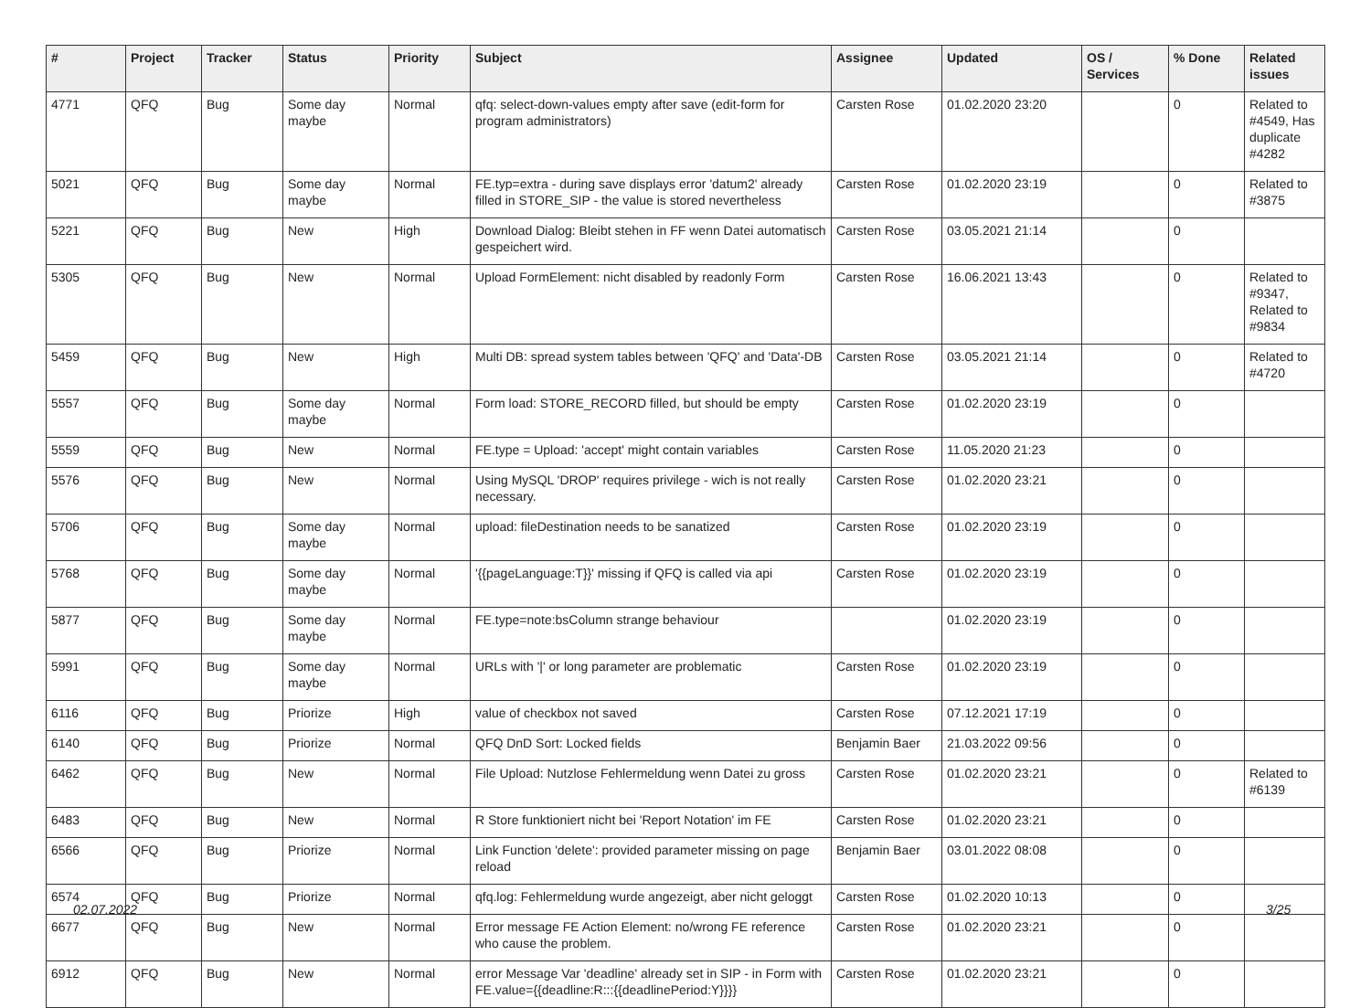| # | Project | Tracker | Status | Priority | Subject | Assignee | Updated | OS / Services | % Done | Related issues |
| --- | --- | --- | --- | --- | --- | --- | --- | --- | --- | --- |
| 4771 | QFQ | Bug | Some day maybe | Normal | qfq: select-down-values empty after save (edit-form for program administrators) | Carsten Rose | 01.02.2020 23:20 | | 0 | Related to #4549, Has duplicate #4282 |
| 5021 | QFQ | Bug | Some day maybe | Normal | FE.typ=extra - during save displays error 'datum2' already filled in STORE_SIP - the value is stored nevertheless | Carsten Rose | 01.02.2020 23:19 | | 0 | Related to #3875 |
| 5221 | QFQ | Bug | New | High | Download Dialog: Bleibt stehen in FF wenn Datei automatisch gespeichert wird. | Carsten Rose | 03.05.2021 21:14 | | 0 | |
| 5305 | QFQ | Bug | New | Normal | Upload FormElement: nicht disabled by readonly Form | Carsten Rose | 16.06.2021 13:43 | | 0 | Related to #9347, Related to #9834 |
| 5459 | QFQ | Bug | New | High | Multi DB: spread system tables between 'QFQ' and 'Data'-DB | Carsten Rose | 03.05.2021 21:14 | | 0 | Related to #4720 |
| 5557 | QFQ | Bug | Some day maybe | Normal | Form load: STORE_RECORD filled, but should be empty | Carsten Rose | 01.02.2020 23:19 | | 0 | |
| 5559 | QFQ | Bug | New | Normal | FE.type = Upload: 'accept' might contain variables | Carsten Rose | 11.05.2020 21:23 | | 0 | |
| 5576 | QFQ | Bug | New | Normal | Using MySQL 'DROP' requires privilege - wich is not really necessary. | Carsten Rose | 01.02.2020 23:21 | | 0 | |
| 5706 | QFQ | Bug | Some day maybe | Normal | upload: fileDestination needs to be sanatized | Carsten Rose | 01.02.2020 23:19 | | 0 | |
| 5768 | QFQ | Bug | Some day maybe | Normal | '{{pageLanguage:T}}' missing if QFQ is called via api | Carsten Rose | 01.02.2020 23:19 | | 0 | |
| 5877 | QFQ | Bug | Some day maybe | Normal | FE.type=note:bsColumn strange behaviour | | 01.02.2020 23:19 | | 0 | |
| 5991 | QFQ | Bug | Some day maybe | Normal | URLs with '/' or long parameter are problematic | Carsten Rose | 01.02.2020 23:19 | | 0 | |
| 6116 | QFQ | Bug | Priorize | High | value of checkbox not saved | Carsten Rose | 07.12.2021 17:19 | | 0 | |
| 6140 | QFQ | Bug | Priorize | Normal | QFQ DnD Sort: Locked fields | Benjamin Baer | 21.03.2022 09:56 | | 0 | |
| 6462 | QFQ | Bug | New | Normal | File Upload: Nutzlose Fehlermeldung wenn Datei zu gross | Carsten Rose | 01.02.2020 23:21 | | 0 | Related to #6139 |
| 6483 | QFQ | Bug | New | Normal | R Store funktioniert nicht bei 'Report Notation' im FE | Carsten Rose | 01.02.2020 23:21 | | 0 | |
| 6566 | QFQ | Bug | Priorize | Normal | Link Function 'delete': provided parameter missing on page reload | Benjamin Baer | 03.01.2022 08:08 | | 0 | |
| 6574 | QFQ | Bug | Priorize | Normal | qfq.log: Fehlermeldung wurde angezeigt, aber nicht geloggt | Carsten Rose | 01.02.2020 10:13 | | 0 | |
| 6677 | QFQ | Bug | New | Normal | Error message FE Action Element: no/wrong FE reference who cause the problem. | Carsten Rose | 01.02.2020 23:21 | | 0 | |
| 6912 | QFQ | Bug | New | Normal | error Message Var 'deadline' already set in SIP - in Form with FE.value={{deadline:R:::{{deadlinePeriod:Y}}}} | Carsten Rose | 01.02.2020 23:21 | | 0 | |
02.07.2022 3/25